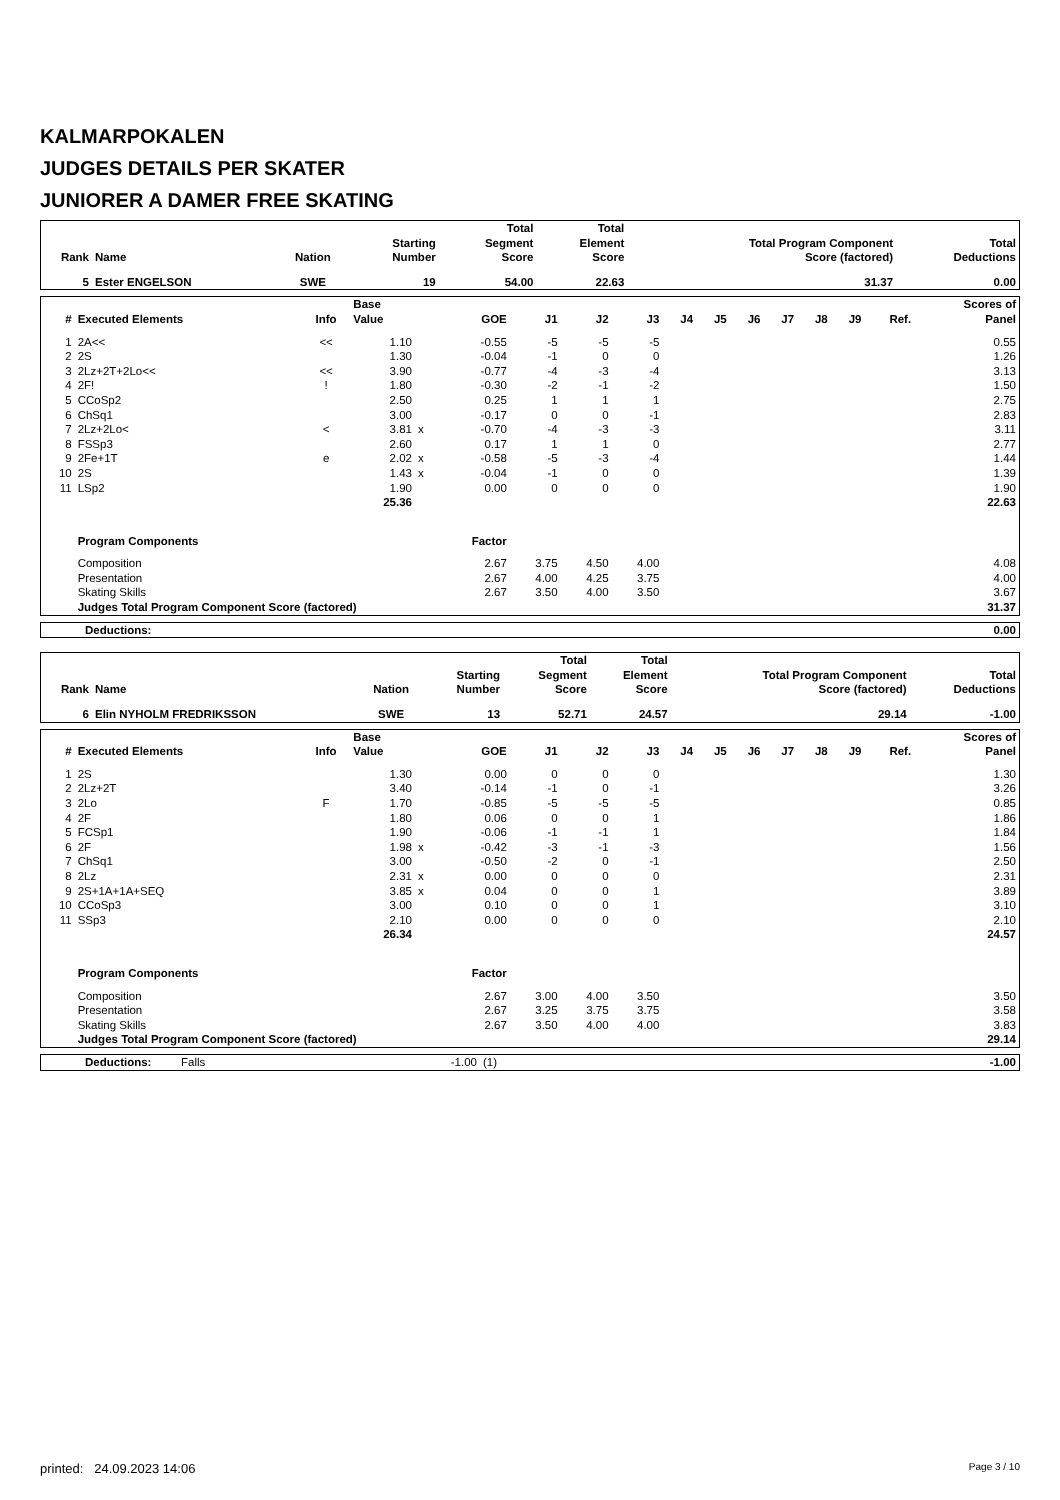KALMARPOKALEN
JUDGES DETAILS PER SKATER
JUNIORER A DAMER FREE SKATING
| Rank | Name | Nation | Starting Number | Total Segment Score | Total Element Score | Total Program Component Score (factored) | Total Deductions |
| --- | --- | --- | --- | --- | --- | --- | --- |
| 5 | Ester ENGELSON | SWE | 19 | 54.00 | 22.63 | 31.37 | 0.00 |
| # | Executed Elements | Info | Base Value | | GOE | J1 | J2 | J3 | J4 | J5 | J6 | J7 | J8 | J9 | Ref. | Scores of Panel |
| --- | --- | --- | --- | --- | --- | --- | --- | --- | --- | --- | --- | --- | --- | --- | --- | --- |
| 1 | 2A<< | << | 1.10 | | -0.55 | -5 | -5 | -5 | | | | | | | | 0.55 |
| 2 | 2S | | 1.30 | | -0.04 | -1 | 0 | 0 | | | | | | | | 1.26 |
| 3 | 2Lz+2T+2Lo<< | << | 3.90 | | -0.77 | -4 | -3 | -4 | | | | | | | | 3.13 |
| 4 | 2F! | ! | 1.80 | | -0.30 | -2 | -1 | -2 | | | | | | | | 1.50 |
| 5 | CCoSp2 | | 2.50 | | 0.25 | 1 | 1 | 1 | | | | | | | | 2.75 |
| 6 | ChSq1 | | 3.00 | | -0.17 | 0 | 0 | -1 | | | | | | | | 2.83 |
| 7 | 2Lz+2Lo< | < | 3.81 | x | -0.70 | -4 | -3 | -3 | | | | | | | | 3.11 |
| 8 | FSSp3 | | 2.60 | | 0.17 | 1 | 1 | 0 | | | | | | | | 2.77 |
| 9 | 2Fe+1T | e | 2.02 | x | -0.58 | -5 | -3 | -4 | | | | | | | | 1.44 |
| 10 | 2S | | 1.43 | x | -0.04 | -1 | 0 | 0 | | | | | | | | 1.39 |
| 11 | LSp2 | | 1.90 | | 0.00 | 0 | 0 | 0 | | | | | | | | 1.90 |
| | | | 25.36 | | | | | | | | | | | | | 22.63 |
| | Program Components | | | | Factor | | | | | | | | | | | |
| | Composition | | | | 2.67 | 3.75 | 4.50 | 4.00 | | | | | | | | 4.08 |
| | Presentation | | | | 2.67 | 4.00 | 4.25 | 3.75 | | | | | | | | 4.00 |
| | Skating Skills | | | | 2.67 | 3.50 | 4.00 | 3.50 | | | | | | | | 3.67 |
| | Judges Total Program Component Score (factored) | | | | | | | | | | | | | | | 31.37 |
| Deductions: | 0.00 |
| Rank | Name | Nation | Starting Number | Total Segment Score | Total Element Score | Total Program Component Score (factored) | Total Deductions |
| --- | --- | --- | --- | --- | --- | --- | --- |
| 6 | Elin NYHOLM FREDRIKSSON | SWE | 13 | 52.71 | 24.57 | 29.14 | -1.00 |
| # | Executed Elements | Info | Base Value | | GOE | J1 | J2 | J3 | J4 | J5 | J6 | J7 | J8 | J9 | Ref. | Scores of Panel |
| --- | --- | --- | --- | --- | --- | --- | --- | --- | --- | --- | --- | --- | --- | --- | --- | --- |
| 1 | 2S | | 1.30 | | 0.00 | 0 | 0 | 0 | | | | | | | | 1.30 |
| 2 | 2Lz+2T | | 3.40 | | -0.14 | -1 | 0 | -1 | | | | | | | | 3.26 |
| 3 | 2Lo | F | 1.70 | | -0.85 | -5 | -5 | -5 | | | | | | | | 0.85 |
| 4 | 2F | | 1.80 | | 0.06 | 0 | 0 | 1 | | | | | | | | 1.86 |
| 5 | FCSp1 | | 1.90 | | -0.06 | -1 | -1 | 1 | | | | | | | | 1.84 |
| 6 | 2F | | 1.98 | x | -0.42 | -3 | -1 | -3 | | | | | | | | 1.56 |
| 7 | ChSq1 | | 3.00 | | -0.50 | -2 | 0 | -1 | | | | | | | | 2.50 |
| 8 | 2Lz | | 2.31 | x | 0.00 | 0 | 0 | 0 | | | | | | | | 2.31 |
| 9 | 2S+1A+1A+SEQ | | 3.85 | x | 0.04 | 0 | 0 | 1 | | | | | | | | 3.89 |
| 10 | CCoSp3 | | 3.00 | | 0.10 | 0 | 0 | 1 | | | | | | | | 3.10 |
| 11 | SSp3 | | 2.10 | | 0.00 | 0 | 0 | 0 | | | | | | | | 2.10 |
| | | | 26.34 | | | | | | | | | | | | | 24.57 |
| | Program Components | | | | Factor | | | | | | | | | | | |
| | Composition | | | | 2.67 | 3.00 | 4.00 | 3.50 | | | | | | | | 3.50 |
| | Presentation | | | | 2.67 | 3.25 | 3.75 | 3.75 | | | | | | | | 3.58 |
| | Skating Skills | | | | 2.67 | 3.50 | 4.00 | 4.00 | | | | | | | | 3.83 |
| | Judges Total Program Component Score (factored) | | | | | | | | | | | | | | | 29.14 |
| Deductions: | Falls | -1.00 | (1) | -1.00 |
printed: 24.09.2023 14:06 Page 3 / 10